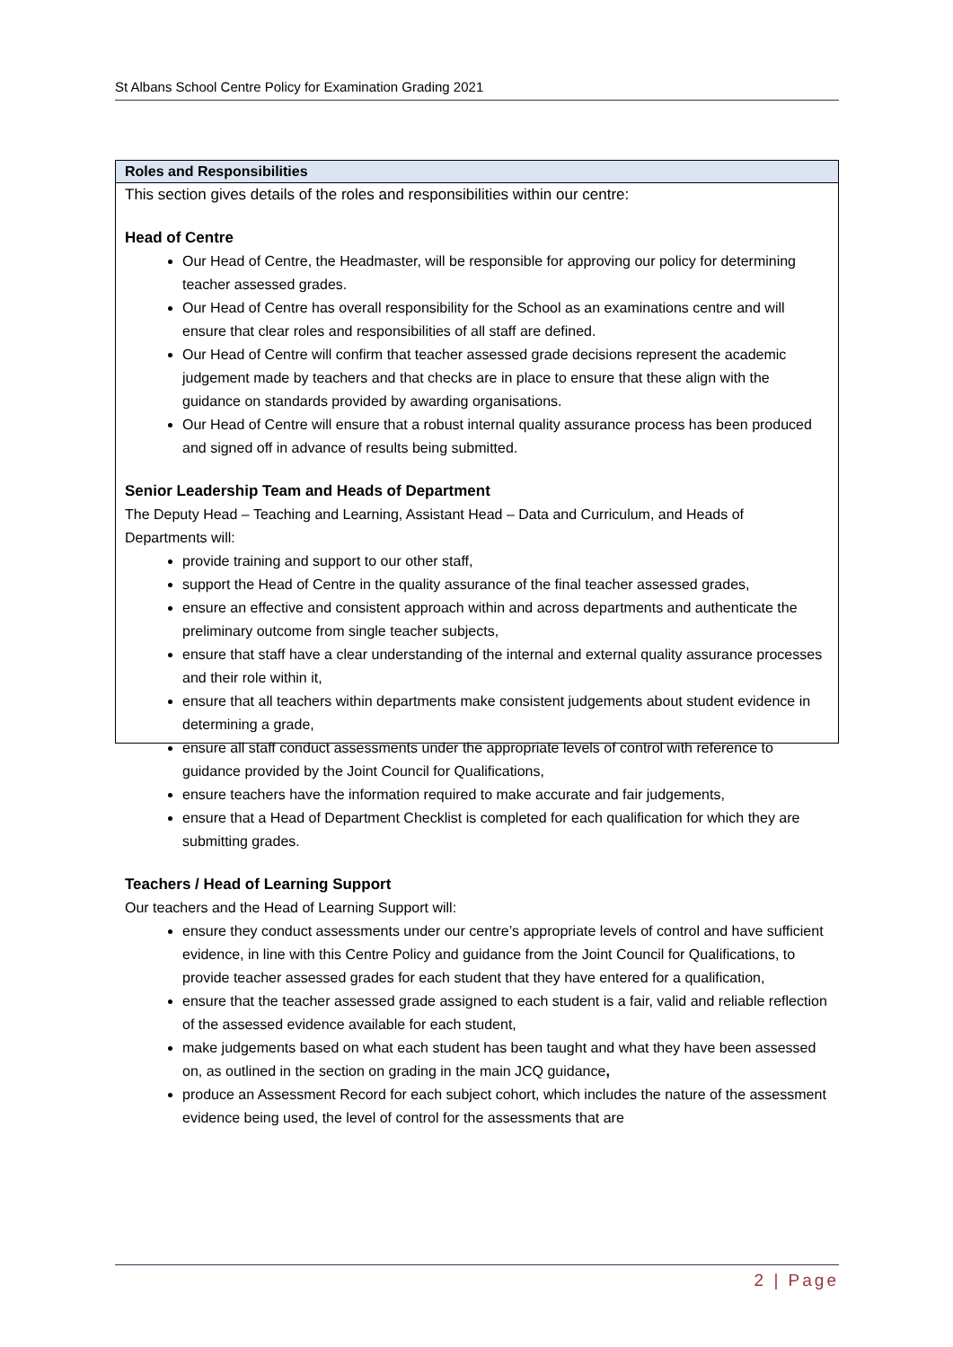St Albans School Centre Policy for Examination Grading 2021
| Roles and Responsibilities |
| --- |
| This section gives details of the roles and responsibilities within our centre: Head of Centre Our Head of Centre, the Headmaster, will be responsible for approving our policy for determining teacher assessed grades. Our Head of Centre has overall responsibility for the School as an examinations centre and will ensure that clear roles and responsibilities of all staff are defined. Our Head of Centre will confirm that teacher assessed grade decisions represent the academic judgement made by teachers and that checks are in place to ensure that these align with the guidance on standards provided by awarding organisations. Our Head of Centre will ensure that a robust internal quality assurance process has been produced and signed off in advance of results being submitted. Senior Leadership Team and Heads of Department The Deputy Head – Teaching and Learning, Assistant Head – Data and Curriculum, and Heads of Departments will: provide training and support to our other staff, support the Head of Centre in the quality assurance of the final teacher assessed grades, ensure an effective and consistent approach within and across departments and authenticate the preliminary outcome from single teacher subjects, ensure that staff have a clear understanding of the internal and external quality assurance processes and their role within it, ensure that all teachers within departments make consistent judgements about student evidence in determining a grade, ensure all staff conduct assessments under the appropriate levels of control with reference to guidance provided by the Joint Council for Qualifications, ensure teachers have the information required to make accurate and fair judgements, ensure that a Head of Department Checklist is completed for each qualification for which they are submitting grades. Teachers / Head of Learning Support Our teachers and the Head of Learning Support will: ensure they conduct assessments under our centre’s appropriate levels of control and have sufficient evidence, in line with this Centre Policy and guidance from the Joint Council for Qualifications, to provide teacher assessed grades for each student that they have entered for a qualification, ensure that the teacher assessed grade assigned to each student is a fair, valid and reliable reflection of the assessed evidence available for each student, make judgements based on what each student has been taught and what they have been assessed on, as outlined in the section on grading in the main JCQ guidance , produce an Assessment Record for each subject cohort, which includes the nature of the assessment evidence being used, the level of control for the assessments that are |
2 | Page